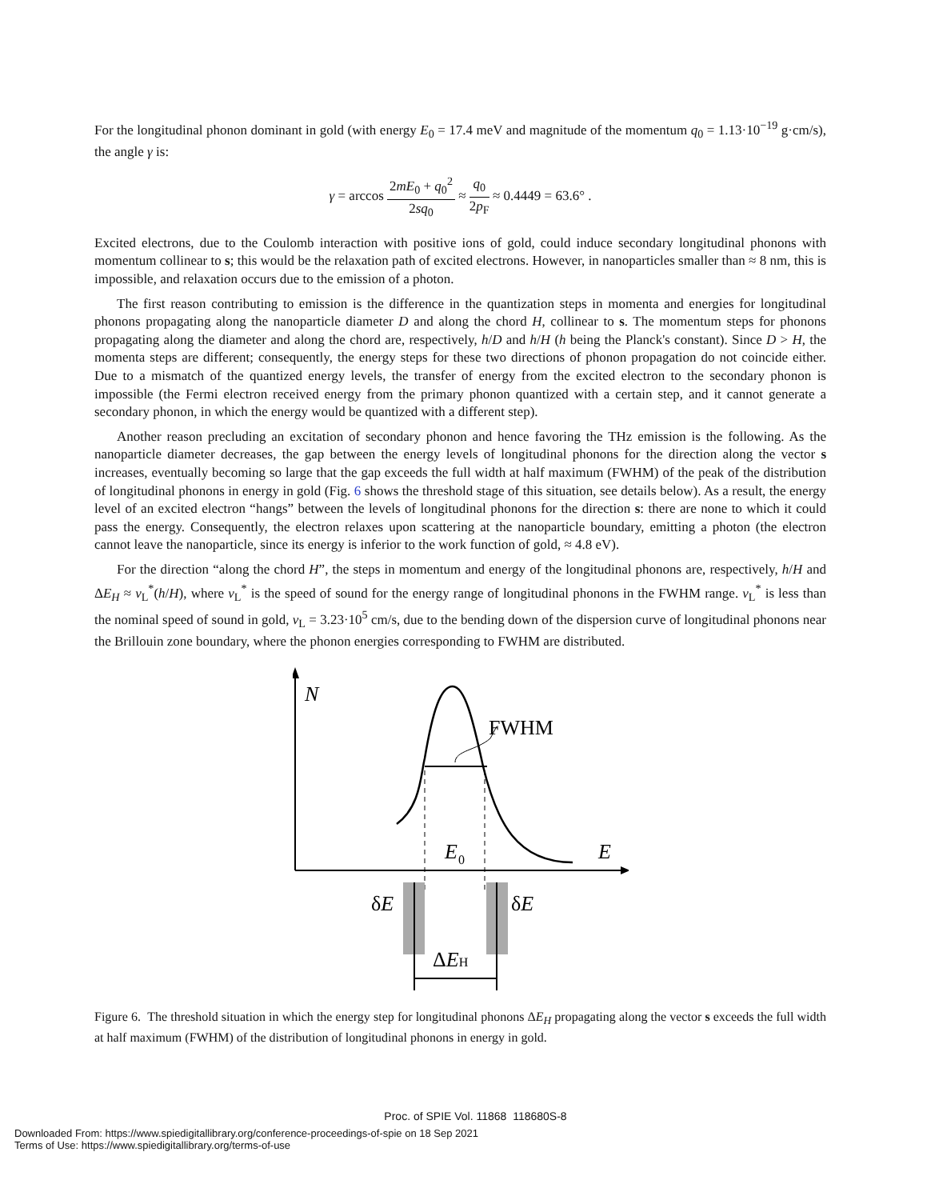For the longitudinal phonon dominant in gold (with energy E<sub>0</sub> = 17.4 meV and magnitude of the momentum q<sub>0</sub> = 1.13·10<sup>−19</sup> g·cm/s), the angle γ is:
γ = arccos 2mE<sub>0</sub> + q<sub>0</sub><sup>2</sup> 2sq<sub>0</sub> ≈ q<sub>0</sub> 2p<sub>F</sub> ≈ 0.4449 = 63.6° .
Excited electrons, due to the Coulomb interaction with positive ions of gold, could induce secondary longitudinal phonons with momentum collinear to s; this would be the relaxation path of excited electrons. However, in nanoparticles smaller than ≈ 8 nm, this is impossible, and relaxation occurs due to the emission of a photon.
The first reason contributing to emission is the difference in the quantization steps in momenta and energies for longitudinal phonons propagating along the nanoparticle diameter D and along the chord H, collinear to s. The momentum steps for phonons propagating along the diameter and along the chord are, respectively, h/D and h/H (h being the Planck's constant). Since D > H, the momenta steps are different; consequently, the energy steps for these two directions of phonon propagation do not coincide either. Due to a mismatch of the quantized energy levels, the transfer of energy from the excited electron to the secondary phonon is impossible (the Fermi electron received energy from the primary phonon quantized with a certain step, and it cannot generate a secondary phonon, in which the energy would be quantized with a different step).
Another reason precluding an excitation of secondary phonon and hence favoring the THz emission is the following. As the nanoparticle diameter decreases, the gap between the energy levels of longitudinal phonons for the direction along the vector s increases, eventually becoming so large that the gap exceeds the full width at half maximum (FWHM) of the peak of the distribution of longitudinal phonons in energy in gold (Fig. 6 shows the threshold stage of this situation, see details below). As a result, the energy level of an excited electron “hangs” between the levels of longitudinal phonons for the direction s: there are none to which it could pass the energy. Consequently, the electron relaxes upon scattering at the nanoparticle boundary, emitting a photon (the electron cannot leave the nanoparticle, since its energy is inferior to the work function of gold, ≈ 4.8 eV).
For the direction “along the chord H”, the steps in momentum and energy of the longitudinal phonons are, respectively, h/H and ΔE<sub>H</sub> ≈ v<sub>L</sub><sup>*</sup>(h/H), where v<sub>L</sub><sup>*</sup> is the speed of sound for the energy range of longitudinal phonons in the FWHM range. v<sub>L</sub><sup>*</sup> is less than the nominal speed of sound in gold, v<sub>L</sub> = 3.23·10<sup>5</sup> cm/s, due to the bending down of the dispersion curve of longitudinal phonons near the Brillouin zone boundary, where the phonon energies corresponding to FWHM are distributed.
N
E
FWHM
E
0
δE
δE
ΔEH
Figure 6. The threshold situation in which the energy step for longitudinal phonons ΔE<sub>H</sub> propagating along the vector s exceeds the full width at half maximum (FWHM) of the distribution of longitudinal phonons in energy in gold.
Proc. of SPIE Vol. 11868 118680S-8
Downloaded From: https://www.spiedigitallibrary.org/conference-proceedings-of-spie on 18 Sep 2021
Terms of Use: https://www.spiedigitallibrary.org/terms-of-use